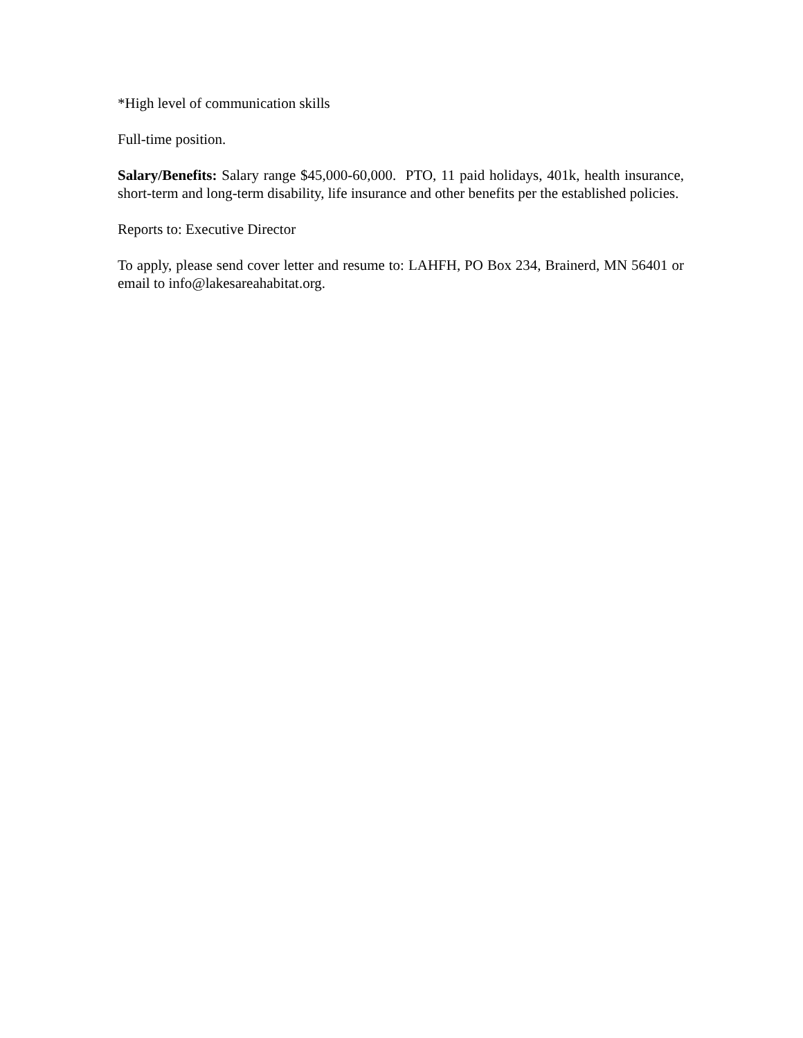*High level of communication skills
Full-time position.
Salary/Benefits: Salary range $45,000-60,000. PTO, 11 paid holidays, 401k, health insurance, short-term and long-term disability, life insurance and other benefits per the established policies.
Reports to: Executive Director
To apply, please send cover letter and resume to: LAHFH, PO Box 234, Brainerd, MN 56401 or email to info@lakesareahabitat.org.